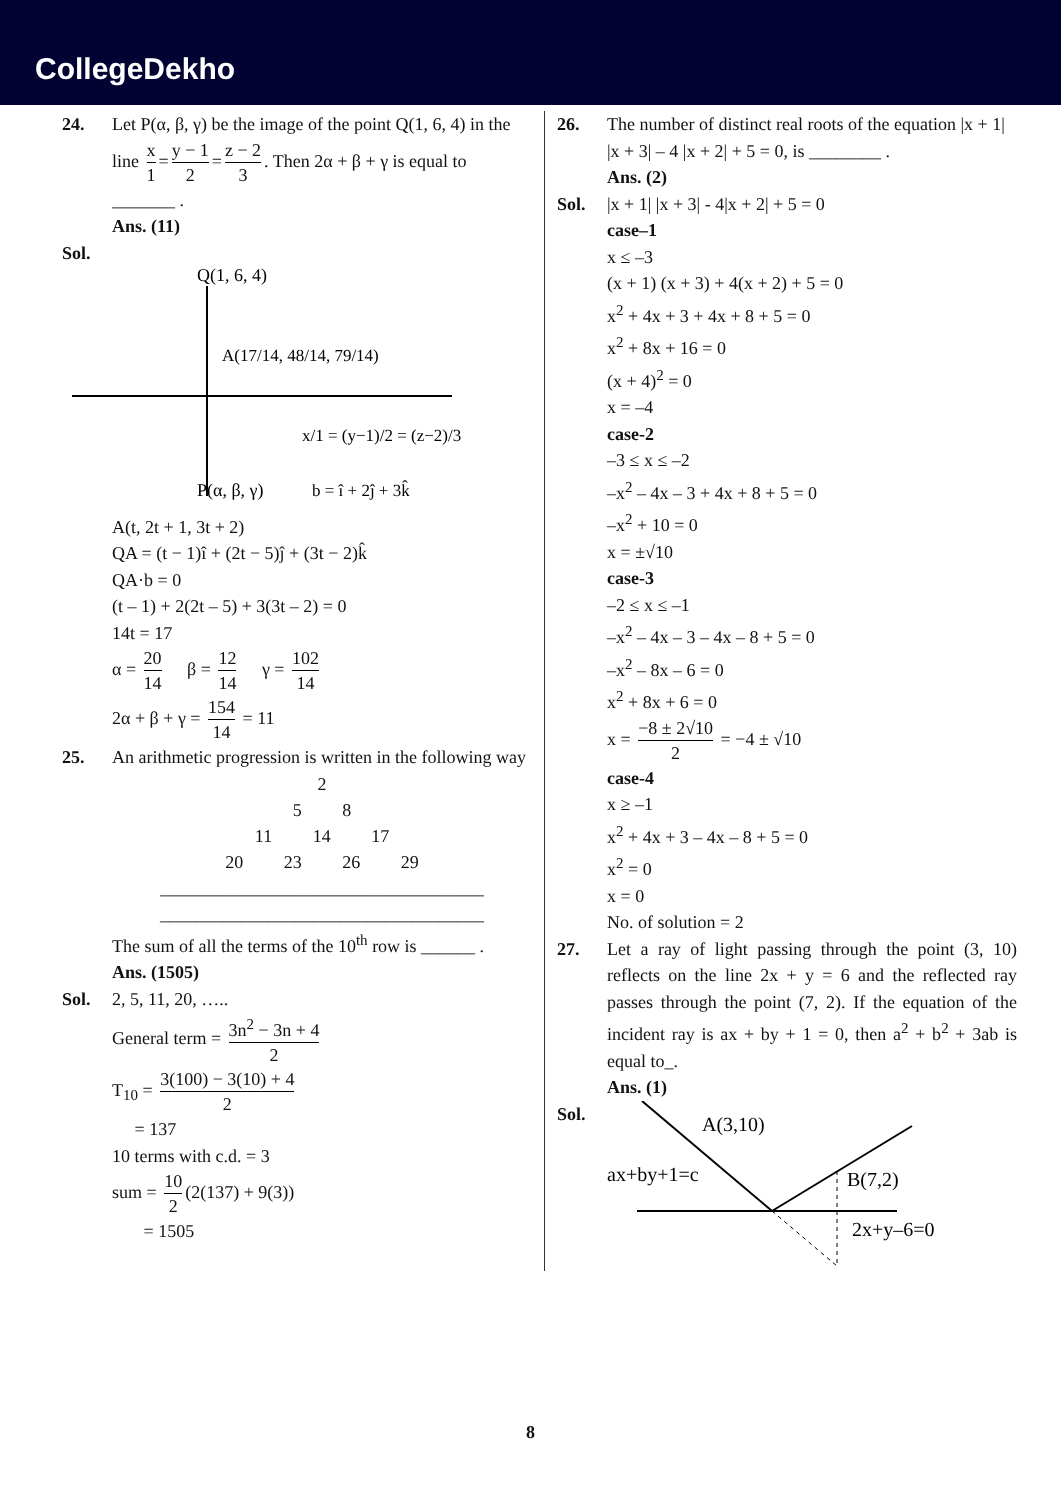CollegeDekho
24. Let P(α, β, γ) be the image of the point Q(1, 6, 4) in the line x 1 = y − 1 2 = z − 2 3. Then 2α + β + γ is equal to _______ .
Ans. (11)
Sol.
Q(1, 6, 4)
A(17/14, 48/14, 79/14)
x/1 = (y−1)/2 = (z−2)/3
P(α, β, γ)
b = î + 2ĵ + 3k̂
A(t, 2t + 1, 3t + 2)
QA = (t − 1)î + (2t − 5)ĵ + (3t − 2)k̂
QA·b = 0
(t – 1) + 2(2t – 5) + 3(3t – 2) = 0
14t = 17
α = 20 14 β = 12 14 γ = 102 14
2α + β + γ = 154 14 = 11
25. An arithmetic progression is written in the following way
2
5 8
11 14 17
20 23 26 29
____________________________________
____________________________________
The sum of all the terms of the 10<sup>th</sup> row is ______ .
Ans. (1505)
Sol. 2, 5, 11, 20, …..
General term = 3n<sup>2</sup> − 3n + 4 2
T<sub>10</sub> = 3(100) − 3(10) + 4 2
= 137
10 terms with c.d. = 3
sum = 10 2 (2(137) + 9(3))
= 1505
26. The number of distinct real roots of the equation |x + 1| |x + 3| – 4 |x + 2| + 5 = 0, is ________ .
Ans. (2)
Sol. |x + 1| |x + 3| - 4|x + 2| + 5 = 0
case–1
x ≤ –3
(x + 1) (x + 3) + 4(x + 2) + 5 = 0
x<sup>2</sup> + 4x + 3 + 4x + 8 + 5 = 0
x<sup>2</sup> + 8x + 16 = 0
(x + 4)<sup>2</sup> = 0
x = –4
case-2
–3 ≤ x ≤ –2
–x<sup>2</sup> – 4x – 3 + 4x + 8 + 5 = 0
–x<sup>2</sup> + 10 = 0
x = ±√10
case-3
–2 ≤ x ≤ –1
–x<sup>2</sup> – 4x – 3 – 4x – 8 + 5 = 0
–x<sup>2</sup> – 8x – 6 = 0
x<sup>2</sup> + 8x + 6 = 0
x = −8 ± 2√10 2 = −4 ± √10
case-4
x ≥ –1
x<sup>2</sup> + 4x + 3 – 4x – 8 + 5 = 0
x<sup>2</sup> = 0
x = 0
No. of solution = 2
27. Let a ray of light passing through the point (3, 10) reflects on the line 2x + y = 6 and the reflected ray passes through the point (7, 2). If the equation of the incident ray is ax + by + 1 = 0, then a<sup>2</sup> + b<sup>2</sup> + 3ab is equal to_.
Ans. (1)
Sol.
A(3,10)
ax+by+1=c
B(7,2)
2x+y–6=0
8